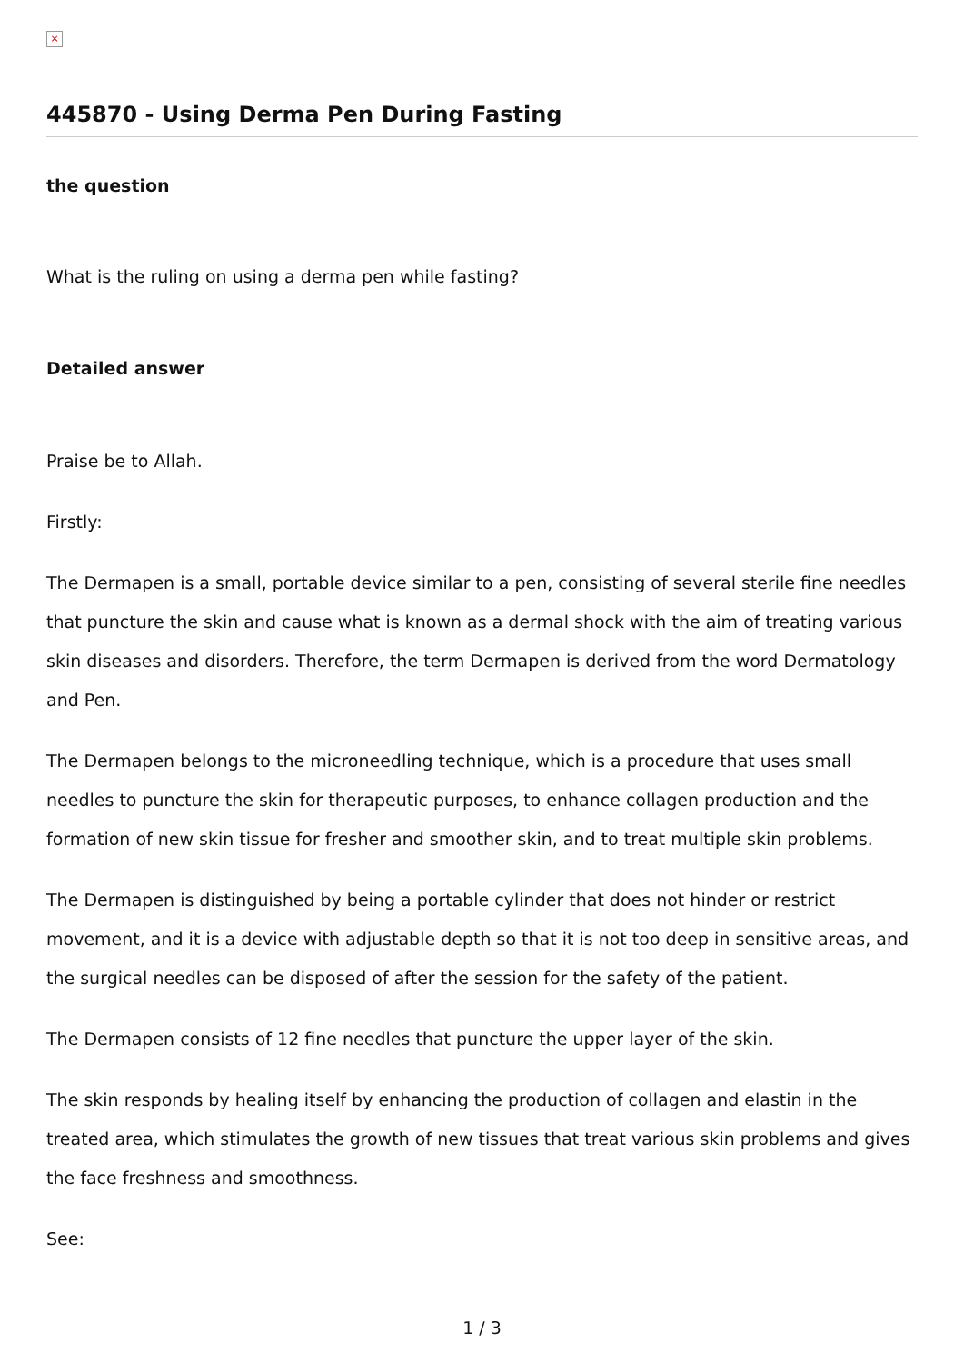×
445870 - Using Derma Pen During Fasting
the question
What is the ruling on using a derma pen while fasting?
Detailed answer
Praise be to Allah.
Firstly:
The Dermapen is a small, portable device similar to a pen, consisting of several sterile fine needles that puncture the skin and cause what is known as a dermal shock with the aim of treating various skin diseases and disorders. Therefore, the term Dermapen is derived from the word Dermatology and Pen.
The Dermapen belongs to the microneedling technique, which is a procedure that uses small needles to puncture the skin for therapeutic purposes, to enhance collagen production and the formation of new skin tissue for fresher and smoother skin, and to treat multiple skin problems.
The Dermapen is distinguished by being a portable cylinder that does not hinder or restrict movement, and it is a device with adjustable depth so that it is not too deep in sensitive areas, and the surgical needles can be disposed of after the session for the safety of the patient.
The Dermapen consists of 12 fine needles that puncture the upper layer of the skin.
The skin responds by healing itself by enhancing the production of collagen and elastin in the treated area, which stimulates the growth of new tissues that treat various skin problems and gives the face freshness and smoothness.
See:
1 / 3